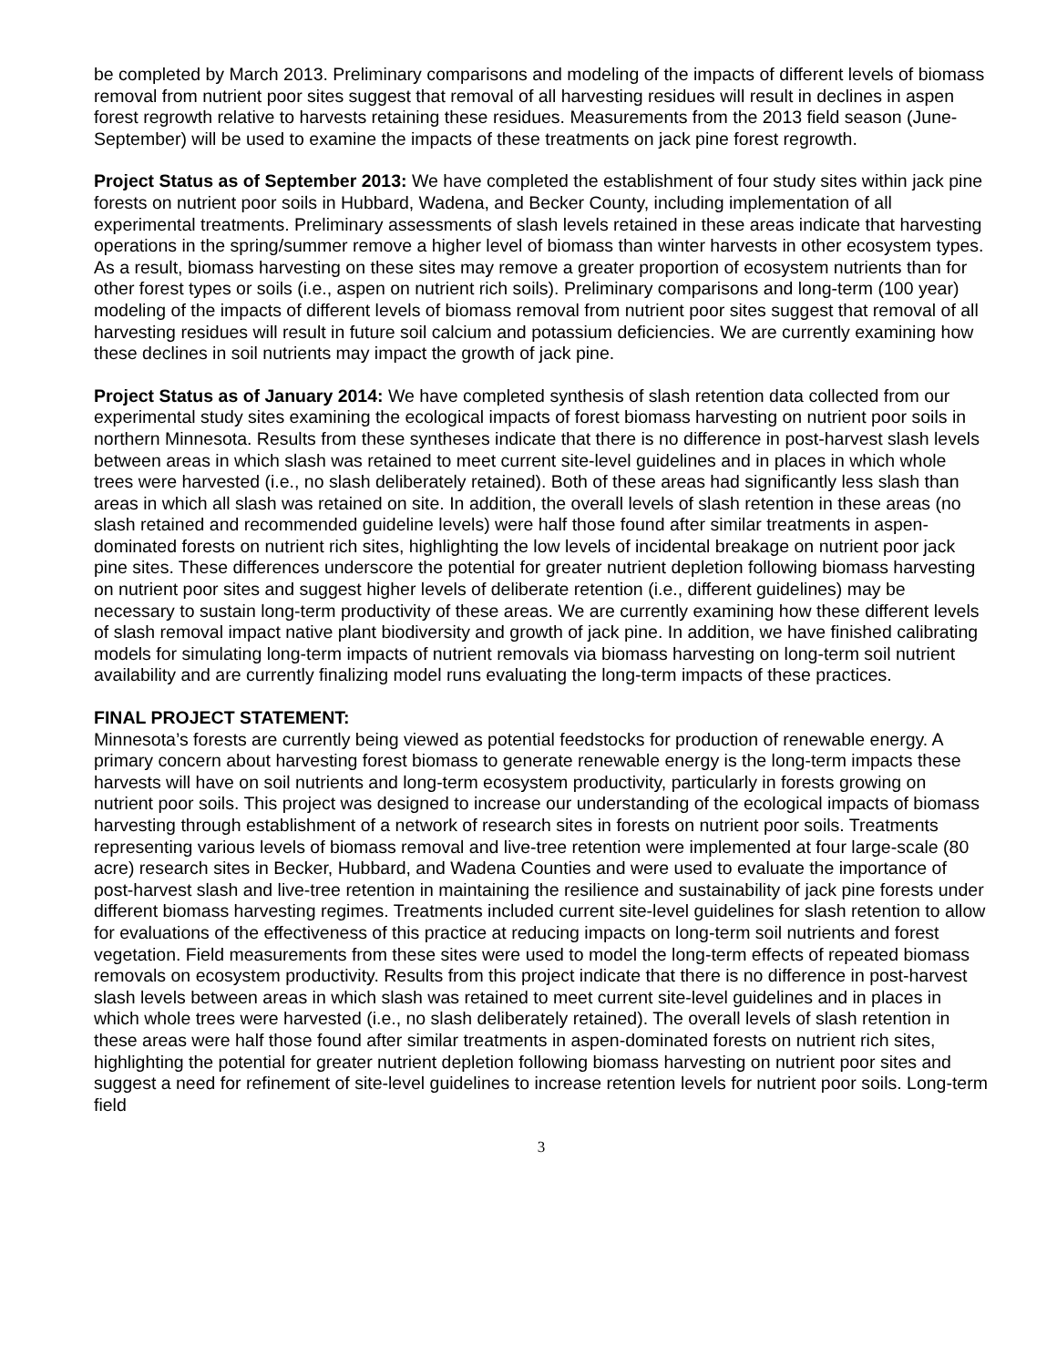be completed by March 2013. Preliminary comparisons and modeling of the impacts of different levels of biomass removal from nutrient poor sites suggest that removal of all harvesting residues will result in declines in aspen forest regrowth relative to harvests retaining these residues. Measurements from the 2013 field season (June-September) will be used to examine the impacts of these treatments on jack pine forest regrowth.
Project Status as of September 2013: We have completed the establishment of four study sites within jack pine forests on nutrient poor soils in Hubbard, Wadena, and Becker County, including implementation of all experimental treatments. Preliminary assessments of slash levels retained in these areas indicate that harvesting operations in the spring/summer remove a higher level of biomass than winter harvests in other ecosystem types. As a result, biomass harvesting on these sites may remove a greater proportion of ecosystem nutrients than for other forest types or soils (i.e., aspen on nutrient rich soils). Preliminary comparisons and long-term (100 year) modeling of the impacts of different levels of biomass removal from nutrient poor sites suggest that removal of all harvesting residues will result in future soil calcium and potassium deficiencies. We are currently examining how these declines in soil nutrients may impact the growth of jack pine.
Project Status as of January 2014: We have completed synthesis of slash retention data collected from our experimental study sites examining the ecological impacts of forest biomass harvesting on nutrient poor soils in northern Minnesota. Results from these syntheses indicate that there is no difference in post-harvest slash levels between areas in which slash was retained to meet current site-level guidelines and in places in which whole trees were harvested (i.e., no slash deliberately retained). Both of these areas had significantly less slash than areas in which all slash was retained on site. In addition, the overall levels of slash retention in these areas (no slash retained and recommended guideline levels) were half those found after similar treatments in aspen-dominated forests on nutrient rich sites, highlighting the low levels of incidental breakage on nutrient poor jack pine sites. These differences underscore the potential for greater nutrient depletion following biomass harvesting on nutrient poor sites and suggest higher levels of deliberate retention (i.e., different guidelines) may be necessary to sustain long-term productivity of these areas. We are currently examining how these different levels of slash removal impact native plant biodiversity and growth of jack pine. In addition, we have finished calibrating models for simulating long-term impacts of nutrient removals via biomass harvesting on long-term soil nutrient availability and are currently finalizing model runs evaluating the long-term impacts of these practices.
FINAL PROJECT STATEMENT:
Minnesota’s forests are currently being viewed as potential feedstocks for production of renewable energy. A primary concern about harvesting forest biomass to generate renewable energy is the long-term impacts these harvests will have on soil nutrients and long-term ecosystem productivity, particularly in forests growing on nutrient poor soils. This project was designed to increase our understanding of the ecological impacts of biomass harvesting through establishment of a network of research sites in forests on nutrient poor soils. Treatments representing various levels of biomass removal and live-tree retention were implemented at four large-scale (80 acre) research sites in Becker, Hubbard, and Wadena Counties and were used to evaluate the importance of post-harvest slash and live-tree retention in maintaining the resilience and sustainability of jack pine forests under different biomass harvesting regimes. Treatments included current site-level guidelines for slash retention to allow for evaluations of the effectiveness of this practice at reducing impacts on long-term soil nutrients and forest vegetation. Field measurements from these sites were used to model the long-term effects of repeated biomass removals on ecosystem productivity. Results from this project indicate that there is no difference in post-harvest slash levels between areas in which slash was retained to meet current site-level guidelines and in places in which whole trees were harvested (i.e., no slash deliberately retained). The overall levels of slash retention in these areas were half those found after similar treatments in aspen-dominated forests on nutrient rich sites, highlighting the potential for greater nutrient depletion following biomass harvesting on nutrient poor sites and suggest a need for refinement of site-level guidelines to increase retention levels for nutrient poor soils. Long-term field
3